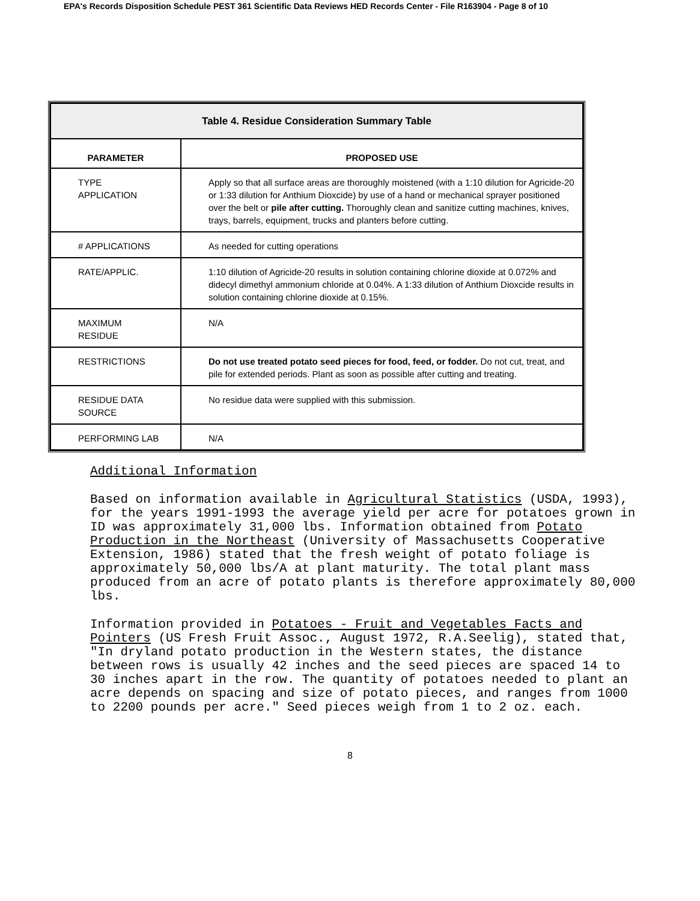EPA's Records Disposition Schedule PEST 361 Scientific Data Reviews HED Records Center - File R163904 - Page 8 of 10
| Table 4. Residue Consideration Summary Table | |
| PARAMETER | PROPOSED USE |
| TYPE APPLICATION | Apply so that all surface areas are thoroughly moistened (with a 1:10 dilution for Agricide-20 or 1:33 dilution for Anthium Dioxcide) by use of a hand or mechanical sprayer positioned over the belt or pile after cutting. Thoroughly clean and sanitize cutting machines, knives, trays, barrels, equipment, trucks and planters before cutting. |
| # APPLICATIONS | As needed for cutting operations |
| RATE/APPLIC. | 1:10 dilution of Agricide-20 results in solution containing chlorine dioxide at 0.072% and didecyl dimethyl ammonium chloride at 0.04%. A 1:33 dilution of Anthium Dioxcide results in solution containing chlorine dioxide at 0.15%. |
| MAXIMUM RESIDUE | N/A |
| RESTRICTIONS | Do not use treated potato seed pieces for food, feed, or fodder. Do not cut, treat, and pile for extended periods. Plant as soon as possible after cutting and treating. |
| RESIDUE DATA SOURCE | No residue data were supplied with this submission. |
| PERFORMING LAB | N/A |
Additional Information
Based on information available in Agricultural Statistics (USDA, 1993), for the years 1991-1993 the average yield per acre for potatoes grown in ID was approximately 31,000 lbs. Information obtained from Potato Production in the Northeast (University of Massachusetts Cooperative Extension, 1986) stated that the fresh weight of potato foliage is approximately 50,000 lbs/A at plant maturity. The total plant mass produced from an acre of potato plants is therefore approximately 80,000 lbs.
Information provided in Potatoes - Fruit and Vegetables Facts and Pointers (US Fresh Fruit Assoc., August 1972, R.A.Seelig), stated that, "In dryland potato production in the Western states, the distance between rows is usually 42 inches and the seed pieces are spaced 14 to 30 inches apart in the row. The quantity of potatoes needed to plant an acre depends on spacing and size of potato pieces, and ranges from 1000 to 2200 pounds per acre." Seed pieces weigh from 1 to 2 oz. each.
8